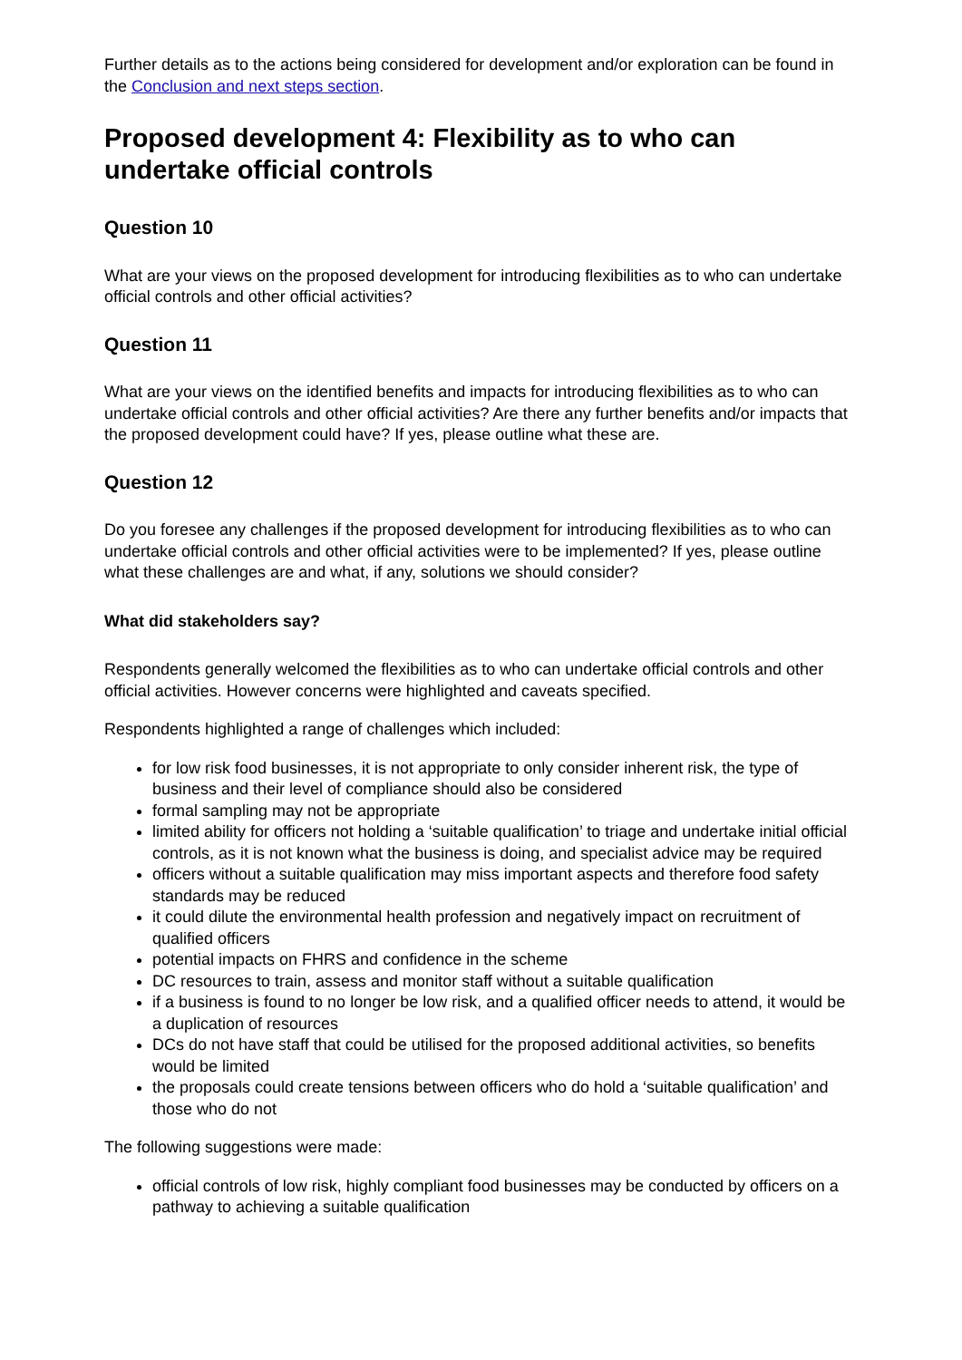Further details as to the actions being considered for development and/or exploration can be found in the Conclusion and next steps section.
Proposed development 4: Flexibility as to who can undertake official controls
Question 10
What are your views on the proposed development for introducing flexibilities as to who can undertake official controls and other official activities?
Question 11
What are your views on the identified benefits and impacts for introducing flexibilities as to who can undertake official controls and other official activities? Are there any further benefits and/or impacts that the proposed development could have? If yes, please outline what these are.
Question 12
Do you foresee any challenges if the proposed development for introducing flexibilities as to who can undertake official controls and other official activities were to be implemented? If yes, please outline what these challenges are and what, if any, solutions we should consider?
What did stakeholders say?
Respondents generally welcomed the flexibilities as to who can undertake official controls and other official activities. However concerns were highlighted and caveats specified.
Respondents highlighted a range of challenges which included:
for low risk food businesses, it is not appropriate to only consider inherent risk, the type of business and their level of compliance should also be considered
formal sampling may not be appropriate
limited ability for officers not holding a ‘suitable qualification’ to triage and undertake initial official controls, as it is not known what the business is doing, and specialist advice may be required
officers without a suitable qualification may miss important aspects and therefore food safety standards may be reduced
it could dilute the environmental health profession and negatively impact on recruitment of qualified officers
potential impacts on FHRS and confidence in the scheme
DC resources to train, assess and monitor staff without a suitable qualification
if a business is found to no longer be low risk, and a qualified officer needs to attend, it would be a duplication of resources
DCs do not have staff that could be utilised for the proposed additional activities, so benefits would be limited
the proposals could create tensions between officers who do hold a ‘suitable qualification’ and those who do not
The following suggestions were made:
official controls of low risk, highly compliant food businesses may be conducted by officers on a pathway to achieving a suitable qualification